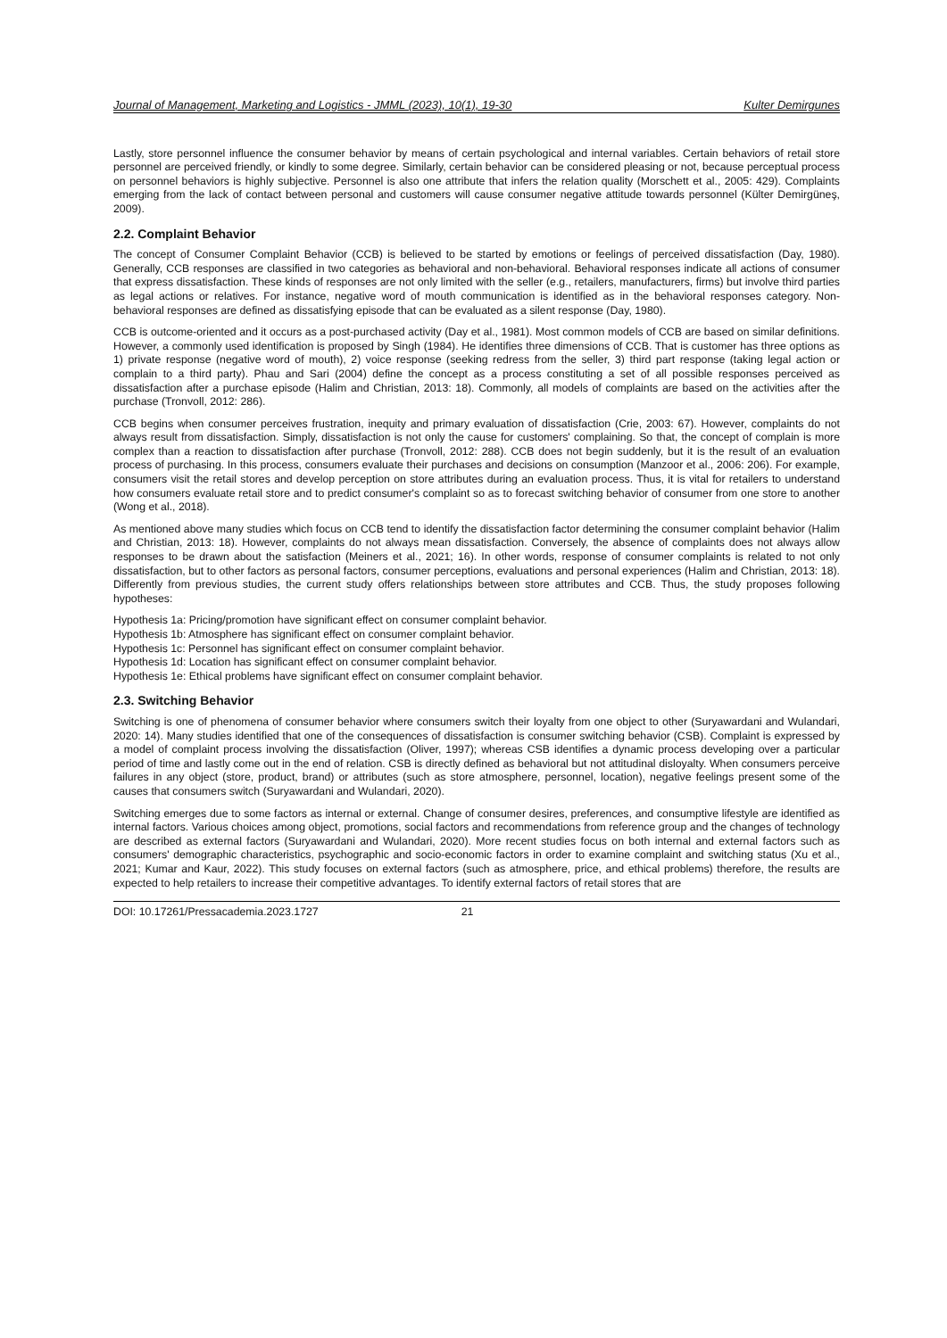Journal of Management, Marketing and Logistics - JMML (2023), 10(1), 19-30 Kulter Demirgunes
Lastly, store personnel influence the consumer behavior by means of certain psychological and internal variables. Certain behaviors of retail store personnel are perceived friendly, or kindly to some degree. Similarly, certain behavior can be considered pleasing or not, because perceptual process on personnel behaviors is highly subjective. Personnel is also one attribute that infers the relation quality (Morschett et al., 2005: 429). Complaints emerging from the lack of contact between personal and customers will cause consumer negative attitude towards personnel (Külter Demirgüneş, 2009).
2.2. Complaint Behavior
The concept of Consumer Complaint Behavior (CCB) is believed to be started by emotions or feelings of perceived dissatisfaction (Day, 1980). Generally, CCB responses are classified in two categories as behavioral and non-behavioral. Behavioral responses indicate all actions of consumer that express dissatisfaction. These kinds of responses are not only limited with the seller (e.g., retailers, manufacturers, firms) but involve third parties as legal actions or relatives. For instance, negative word of mouth communication is identified as in the behavioral responses category. Non-behavioral responses are defined as dissatisfying episode that can be evaluated as a silent response (Day, 1980).
CCB is outcome-oriented and it occurs as a post-purchased activity (Day et al., 1981). Most common models of CCB are based on similar definitions. However, a commonly used identification is proposed by Singh (1984). He identifies three dimensions of CCB. That is customer has three options as 1) private response (negative word of mouth), 2) voice response (seeking redress from the seller, 3) third part response (taking legal action or complain to a third party). Phau and Sari (2004) define the concept as a process constituting a set of all possible responses perceived as dissatisfaction after a purchase episode (Halim and Christian, 2013: 18). Commonly, all models of complaints are based on the activities after the purchase (Tronvoll, 2012: 286).
CCB begins when consumer perceives frustration, inequity and primary evaluation of dissatisfaction (Crie, 2003: 67). However, complaints do not always result from dissatisfaction. Simply, dissatisfaction is not only the cause for customers' complaining. So that, the concept of complain is more complex than a reaction to dissatisfaction after purchase (Tronvoll, 2012: 288). CCB does not begin suddenly, but it is the result of an evaluation process of purchasing. In this process, consumers evaluate their purchases and decisions on consumption (Manzoor et al., 2006: 206). For example, consumers visit the retail stores and develop perception on store attributes during an evaluation process. Thus, it is vital for retailers to understand how consumers evaluate retail store and to predict consumer's complaint so as to forecast switching behavior of consumer from one store to another (Wong et al., 2018).
As mentioned above many studies which focus on CCB tend to identify the dissatisfaction factor determining the consumer complaint behavior (Halim and Christian, 2013: 18). However, complaints do not always mean dissatisfaction. Conversely, the absence of complaints does not always allow responses to be drawn about the satisfaction (Meiners et al., 2021; 16). In other words, response of consumer complaints is related to not only dissatisfaction, but to other factors as personal factors, consumer perceptions, evaluations and personal experiences (Halim and Christian, 2013: 18). Differently from previous studies, the current study offers relationships between store attributes and CCB. Thus, the study proposes following hypotheses:
Hypothesis 1a: Pricing/promotion have significant effect on consumer complaint behavior.
Hypothesis 1b: Atmosphere has significant effect on consumer complaint behavior.
Hypothesis 1c: Personnel has significant effect on consumer complaint behavior.
Hypothesis 1d: Location has significant effect on consumer complaint behavior.
Hypothesis 1e: Ethical problems have significant effect on consumer complaint behavior.
2.3. Switching Behavior
Switching is one of phenomena of consumer behavior where consumers switch their loyalty from one object to other (Suryawardani and Wulandari, 2020: 14). Many studies identified that one of the consequences of dissatisfaction is consumer switching behavior (CSB). Complaint is expressed by a model of complaint process involving the dissatisfaction (Oliver, 1997); whereas CSB identifies a dynamic process developing over a particular period of time and lastly come out in the end of relation. CSB is directly defined as behavioral but not attitudinal disloyalty. When consumers perceive failures in any object (store, product, brand) or attributes (such as store atmosphere, personnel, location), negative feelings present some of the causes that consumers switch (Suryawardani and Wulandari, 2020).
Switching emerges due to some factors as internal or external. Change of consumer desires, preferences, and consumptive lifestyle are identified as internal factors. Various choices among object, promotions, social factors and recommendations from reference group and the changes of technology are described as external factors (Suryawardani and Wulandari, 2020). More recent studies focus on both internal and external factors such as consumers' demographic characteristics, psychographic and socio-economic factors in order to examine complaint and switching status (Xu et al., 2021; Kumar and Kaur, 2022). This study focuses on external factors (such as atmosphere, price, and ethical problems) therefore, the results are expected to help retailers to increase their competitive advantages. To identify external factors of retail stores that are
DOI: 10.17261/Pressacademia.2023.1727 21